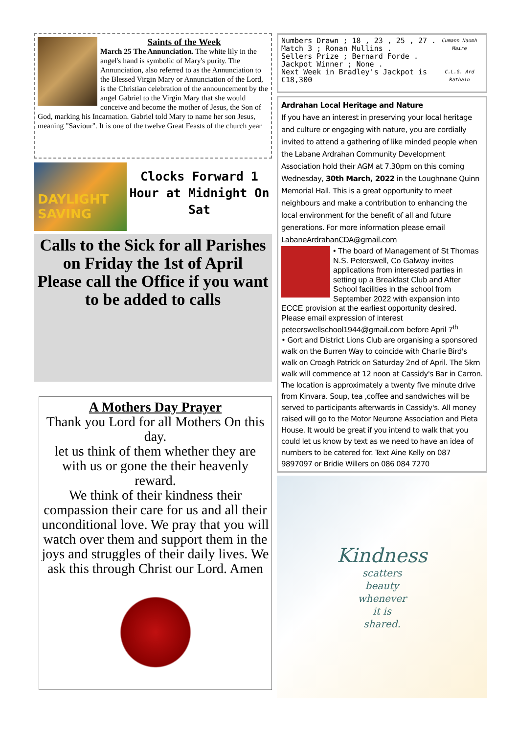Saints of the Week
March 25 The Annunciation. The white lily in the angel's hand is symbolic of Mary's purity. The Annunciation, also referred to as the Annunciation to the Blessed Virgin Mary or Annunciation of the Lord, is the Christian celebration of the announcement by the angel Gabriel to the Virgin Mary that she would conceive and become the mother of Jesus, the Son of God, marking his Incarnation. Gabriel told Mary to name her son Jesus, meaning "Saviour". It is one of the twelve Great Feasts of the church year
DAYLIGHT SAVING
Clocks Forward 1 Hour at Midnight On Sat
Calls to the Sick for all Parishes on Friday the 1st of April
Please call the Office if you want to be added to calls
A Mothers Day Prayer
Thank you Lord for all Mothers On this day.
let us think of them whether they are with us or gone the their heavenly reward.
We think of their kindness their compassion their care for us and all their unconditional love. We pray that you will watch over them and support them in the joys and struggles of their daily lives. We ask this through Christ our Lord. Amen
Cumann Naomh Maire
C.L.G. Ard Rathain
Numbers Drawn ; 18 , 23 , 25 , 27 .
Match 3 ; Ronan Mullins .
Sellers Prize ; Bernard Forde .
Jackpot Winner ; None .
Next Week in Bradley's Jackpot is €18,300
Ardrahan Local Heritage and Nature
If you have an interest in preserving your local heritage and culture or engaging with nature, you are cordially invited to attend a gathering of like minded people when the Labane Ardrahan Community Development Association hold their AGM at 7.30pm on this coming Wednesday, 30th March, 2022 in the Loughnane Quinn Memorial Hall. This is a great opportunity to meet neighbours and make a contribution to enhancing the local environment for the benefit of all and future generations. For more information please email LabaneArdrahanCDA@gmail.com
• The board of Management of St Thomas N.S. Peterswell, Co Galway invites applications from interested parties in setting up a Breakfast Club and After School facilities in the school from September 2022 with expansion into ECCE provision at the earliest opportunity desired.
Please email expression of interest
peteerswellschool1944@gmail.com before April 7<sup>th</sup>
• Gort and District Lions Club are organising a sponsored walk on the Burren Way to coincide with Charlie Bird's walk on Croagh Patrick on Saturday 2nd of April. The 5km walk will commence at 12 noon at Cassidy's Bar in Carron. The location is approximately a twenty five minute drive from Kinvara. Soup, tea ,coffee and sandwiches will be served to participants afterwards in Cassidy's. All money raised will go to the Motor Neurone Association and Pieta House. It would be great if you intend to walk that you could let us know by text as we need to have an idea of numbers to be catered for. Text Aine Kelly on 087 9897097 or Bridie Willers on 086 084 7270
Kindness
scatters
beauty
whenever
it is
shared.